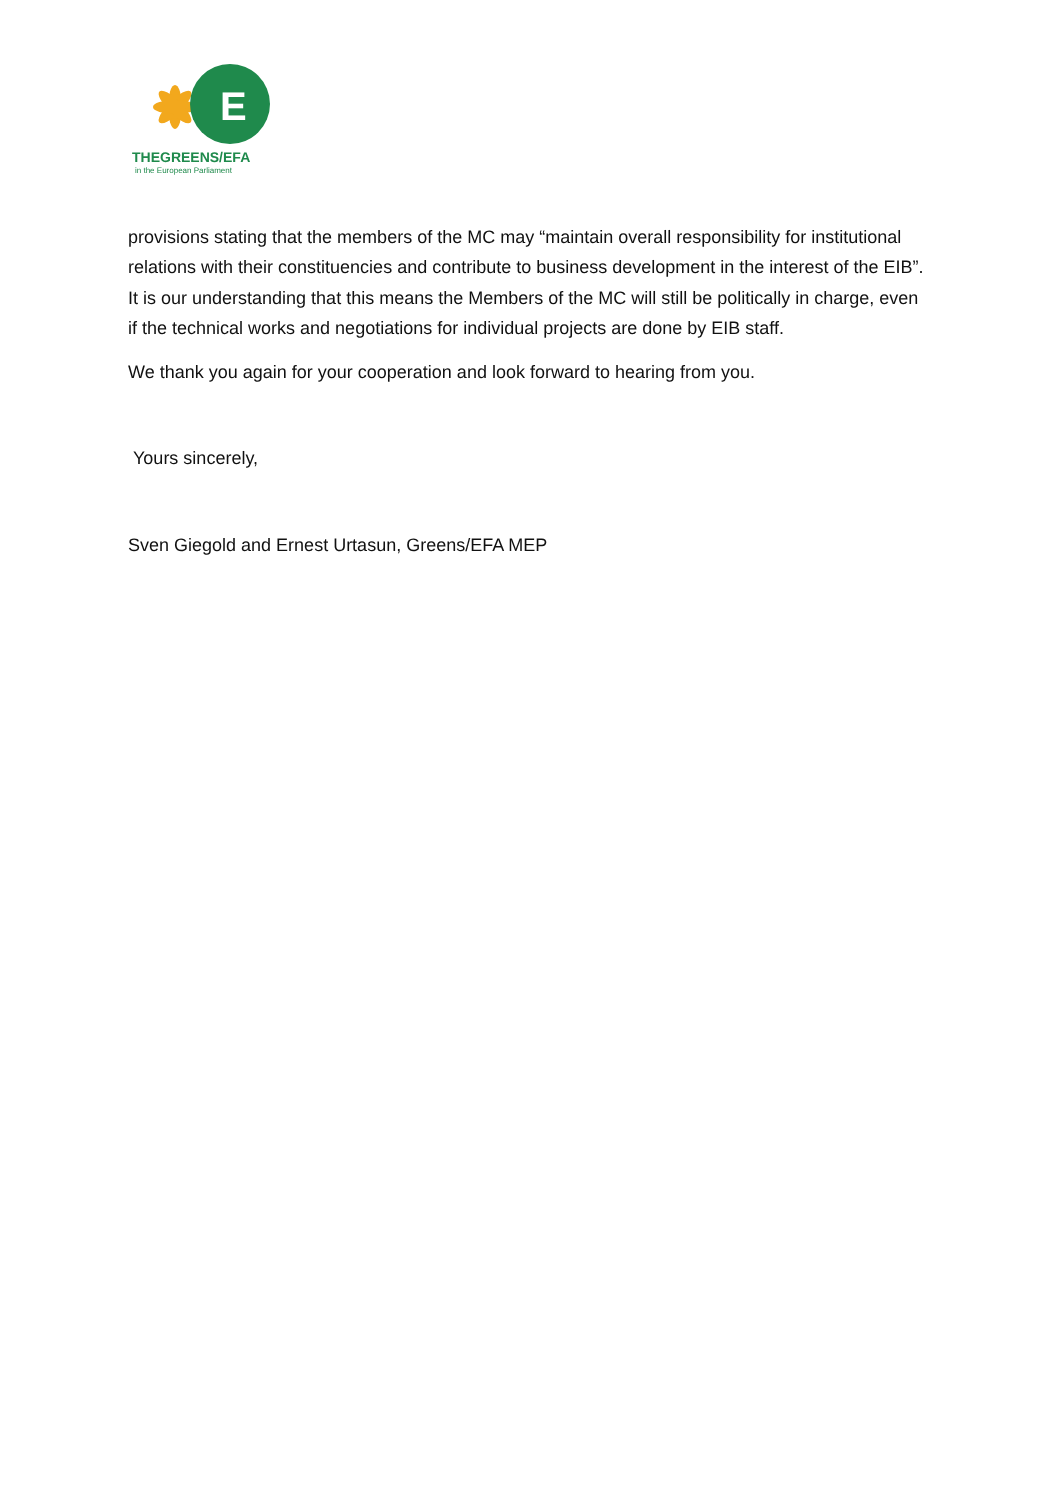E
THEGREENS/EFA
in the European Parliament
provisions stating that the members of the MC may “maintain overall responsibility for institutional relations with their constituencies and contribute to business development in the interest of the EIB”. It is our understanding that this means the Members of the MC will still be politically in charge, even if the technical works and negotiations for individual projects are done by EIB staff.
We thank you again for your cooperation and look forward to hearing from you.
Yours sincerely,
Sven Giegold and Ernest Urtasun, Greens/EFA MEP